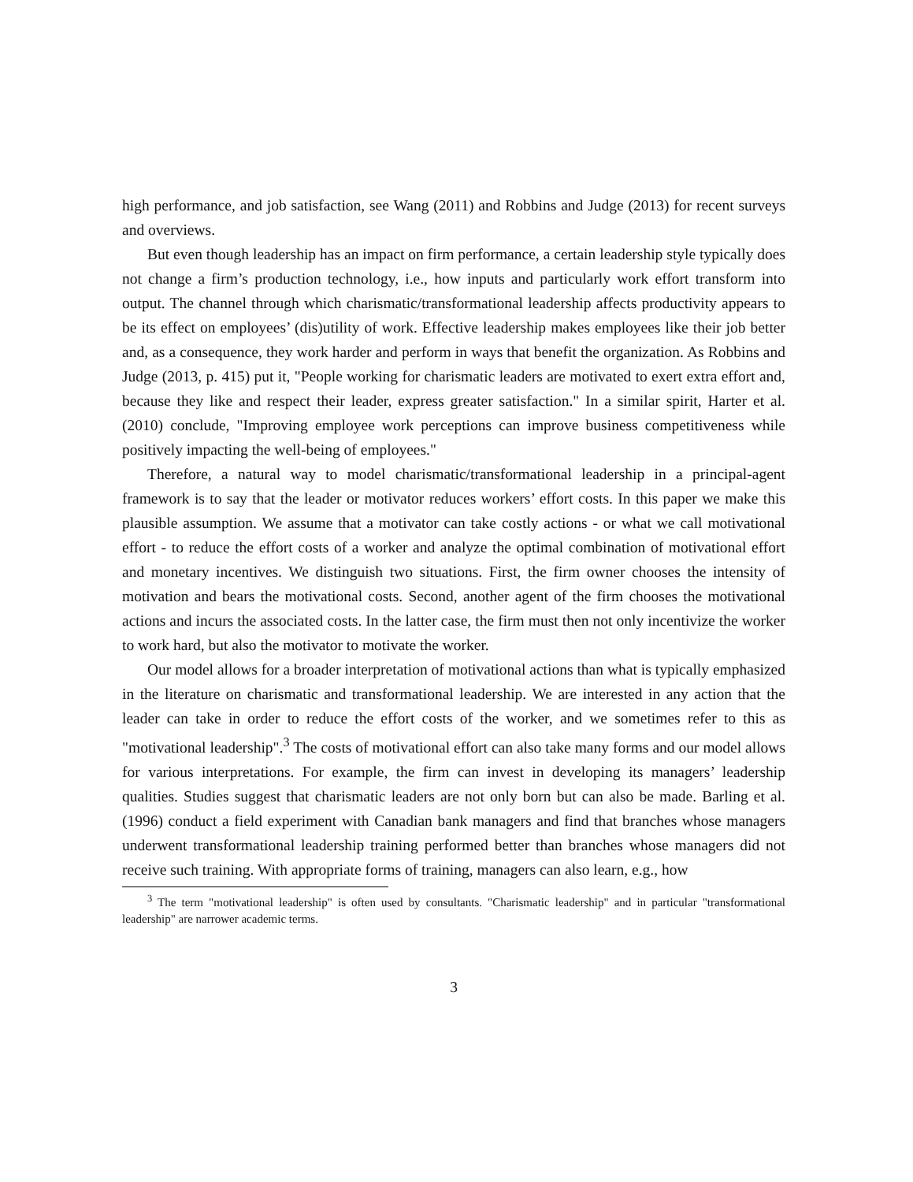high performance, and job satisfaction, see Wang (2011) and Robbins and Judge (2013) for recent surveys and overviews.
But even though leadership has an impact on firm performance, a certain leadership style typically does not change a firm’s production technology, i.e., how inputs and particularly work effort transform into output. The channel through which charismatic/transformational leadership affects productivity appears to be its effect on employees’ (dis)utility of work. Effective leadership makes employees like their job better and, as a consequence, they work harder and perform in ways that benefit the organization. As Robbins and Judge (2013, p. 415) put it, "People working for charismatic leaders are motivated to exert extra effort and, because they like and respect their leader, express greater satisfaction." In a similar spirit, Harter et al. (2010) conclude, "Improving employee work perceptions can improve business competitiveness while positively impacting the well-being of employees."
Therefore, a natural way to model charismatic/transformational leadership in a principal-agent framework is to say that the leader or motivator reduces workers’ effort costs. In this paper we make this plausible assumption. We assume that a motivator can take costly actions - or what we call motivational effort - to reduce the effort costs of a worker and analyze the optimal combination of motivational effort and monetary incentives. We distinguish two situations. First, the firm owner chooses the intensity of motivation and bears the motivational costs. Second, another agent of the firm chooses the motivational actions and incurs the associated costs. In the latter case, the firm must then not only incentivize the worker to work hard, but also the motivator to motivate the worker.
Our model allows for a broader interpretation of motivational actions than what is typically emphasized in the literature on charismatic and transformational leadership. We are interested in any action that the leader can take in order to reduce the effort costs of the worker, and we sometimes refer to this as "motivational leadership".<sup>3</sup> The costs of motivational effort can also take many forms and our model allows for various interpretations. For example, the firm can invest in developing its managers’ leadership qualities. Studies suggest that charismatic leaders are not only born but can also be made. Barling et al. (1996) conduct a field experiment with Canadian bank managers and find that branches whose managers underwent transformational leadership training performed better than branches whose managers did not receive such training. With appropriate forms of training, managers can also learn, e.g., how
<sup>3</sup> The term "motivational leadership" is often used by consultants. "Charismatic leadership" and in particular "transformational leadership" are narrower academic terms.
3